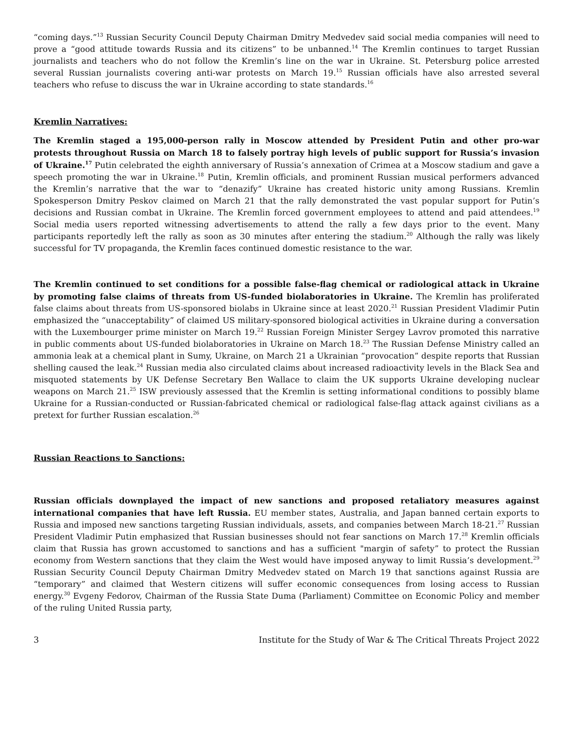“coming days.”<sup>13</sup> Russian Security Council Deputy Chairman Dmitry Medvedev said social media companies will need to prove a “good attitude towards Russia and its citizens” to be unbanned.<sup>14</sup> The Kremlin continues to target Russian journalists and teachers who do not follow the Kremlin’s line on the war in Ukraine. St. Petersburg police arrested several Russian journalists covering anti-war protests on March 19.<sup>15</sup> Russian officials have also arrested several teachers who refuse to discuss the war in Ukraine according to state standards.<sup>16</sup>
Kremlin Narratives:
The Kremlin staged a 195,000-person rally in Moscow attended by President Putin and other pro-war protests throughout Russia on March 18 to falsely portray high levels of public support for Russia’s invasion of Ukraine.<sup>17</sup> Putin celebrated the eighth anniversary of Russia’s annexation of Crimea at a Moscow stadium and gave a speech promoting the war in Ukraine.<sup>18</sup> Putin, Kremlin officials, and prominent Russian musical performers advanced the Kremlin’s narrative that the war to “denazify” Ukraine has created historic unity among Russians. Kremlin Spokesperson Dmitry Peskov claimed on March 21 that the rally demonstrated the vast popular support for Putin’s decisions and Russian combat in Ukraine. The Kremlin forced government employees to attend and paid attendees.<sup>19</sup> Social media users reported witnessing advertisements to attend the rally a few days prior to the event. Many participants reportedly left the rally as soon as 30 minutes after entering the stadium.<sup>20</sup> Although the rally was likely successful for TV propaganda, the Kremlin faces continued domestic resistance to the war.
The Kremlin continued to set conditions for a possible false-flag chemical or radiological attack in Ukraine by promoting false claims of threats from US-funded biolaboratories in Ukraine. The Kremlin has proliferated false claims about threats from US-sponsored biolabs in Ukraine since at least 2020.<sup>21</sup> Russian President Vladimir Putin emphasized the “unacceptability” of claimed US military-sponsored biological activities in Ukraine during a conversation with the Luxembourger prime minister on March 19.<sup>22</sup> Russian Foreign Minister Sergey Lavrov promoted this narrative in public comments about US-funded biolaboratories in Ukraine on March 18.<sup>23</sup> The Russian Defense Ministry called an ammonia leak at a chemical plant in Sumy, Ukraine, on March 21 a Ukrainian “provocation” despite reports that Russian shelling caused the leak.<sup>24</sup> Russian media also circulated claims about increased radioactivity levels in the Black Sea and misquoted statements by UK Defense Secretary Ben Wallace to claim the UK supports Ukraine developing nuclear weapons on March 21.<sup>25</sup> ISW previously assessed that the Kremlin is setting informational conditions to possibly blame Ukraine for a Russian-conducted or Russian-fabricated chemical or radiological false-flag attack against civilians as a pretext for further Russian escalation.<sup>26</sup>
Russian Reactions to Sanctions:
Russian officials downplayed the impact of new sanctions and proposed retaliatory measures against international companies that have left Russia. EU member states, Australia, and Japan banned certain exports to Russia and imposed new sanctions targeting Russian individuals, assets, and companies between March 18-21.<sup>27</sup> Russian President Vladimir Putin emphasized that Russian businesses should not fear sanctions on March 17.<sup>28</sup> Kremlin officials claim that Russia has grown accustomed to sanctions and has a sufficient "margin of safety” to protect the Russian economy from Western sanctions that they claim the West would have imposed anyway to limit Russia’s development.<sup>29</sup> Russian Security Council Deputy Chairman Dmitry Medvedev stated on March 19 that sanctions against Russia are “temporary” and claimed that Western citizens will suffer economic consequences from losing access to Russian energy.<sup>30</sup> Evgeny Fedorov, Chairman of the Russia State Duma (Parliament) Committee on Economic Policy and member of the ruling United Russia party,
3 Institute for the Study of War & The Critical Threats Project 2022